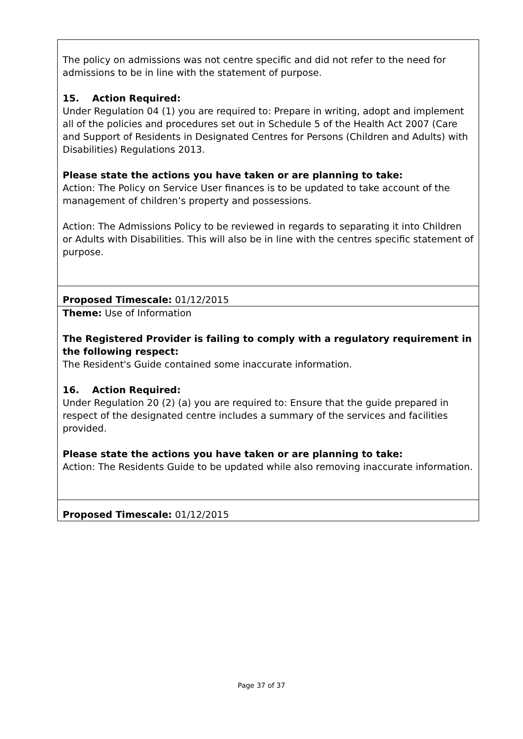The policy on admissions was not centre specific and did not refer to the need for admissions to be in line with the statement of purpose.
15. Action Required:
Under Regulation 04 (1) you are required to: Prepare in writing, adopt and implement all of the policies and procedures set out in Schedule 5 of the Health Act 2007 (Care and Support of Residents in Designated Centres for Persons (Children and Adults) with Disabilities) Regulations 2013.
Please state the actions you have taken or are planning to take:
Action: The Policy on Service User finances is to be updated to take account of the management of children’s property and possessions.
Action: The Admissions Policy to be reviewed in regards to separating it into Children or Adults with Disabilities. This will also be in line with the centres specific statement of purpose.
Proposed Timescale: 01/12/2015
Theme: Use of Information
The Registered Provider is failing to comply with a regulatory requirement in the following respect:
The Resident's Guide contained some inaccurate information.
16. Action Required:
Under Regulation 20 (2) (a) you are required to: Ensure that the guide prepared in respect of the designated centre includes a summary of the services and facilities provided.
Please state the actions you have taken or are planning to take:
Action: The Residents Guide to be updated while also removing inaccurate information.
Proposed Timescale: 01/12/2015
Page 37 of 37